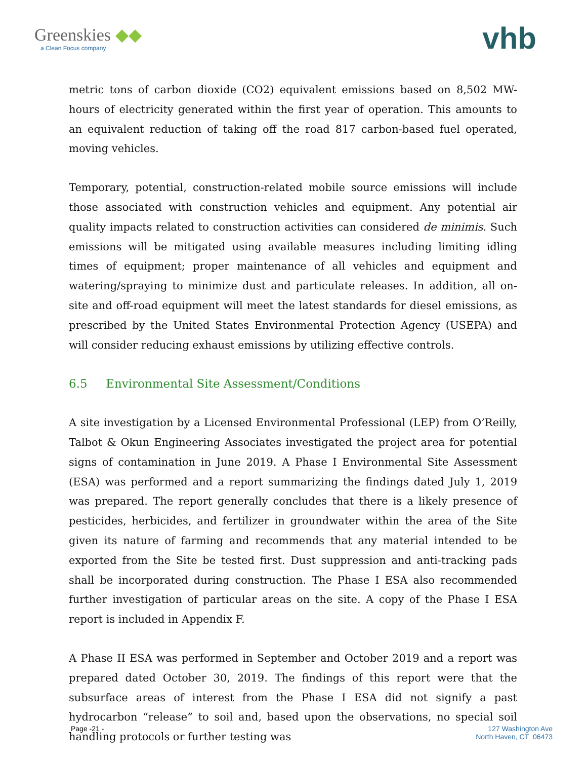Greenskies ◆◆
a Clean Focus company
vhb
metric tons of carbon dioxide (CO2) equivalent emissions based on 8,502 MW-hours of electricity generated within the first year of operation. This amounts to an equivalent reduction of taking off the road 817 carbon-based fuel operated, moving vehicles.
Temporary, potential, construction-related mobile source emissions will include those associated with construction vehicles and equipment. Any potential air quality impacts related to construction activities can considered de minimis. Such emissions will be mitigated using available measures including limiting idling times of equipment; proper maintenance of all vehicles and equipment and watering/spraying to minimize dust and particulate releases. In addition, all on-site and off-road equipment will meet the latest standards for diesel emissions, as prescribed by the United States Environmental Protection Agency (USEPA) and will consider reducing exhaust emissions by utilizing effective controls.
6.5 Environmental Site Assessment/Conditions
A site investigation by a Licensed Environmental Professional (LEP) from O’Reilly, Talbot & Okun Engineering Associates investigated the project area for potential signs of contamination in June 2019. A Phase I Environmental Site Assessment (ESA) was performed and a report summarizing the findings dated July 1, 2019 was prepared. The report generally concludes that there is a likely presence of pesticides, herbicides, and fertilizer in groundwater within the area of the Site given its nature of farming and recommends that any material intended to be exported from the Site be tested first. Dust suppression and anti-tracking pads shall be incorporated during construction. The Phase I ESA also recommended further investigation of particular areas on the site. A copy of the Phase I ESA report is included in Appendix F.
A Phase II ESA was performed in September and October 2019 and a report was prepared dated October 30, 2019. The findings of this report were that the subsurface areas of interest from the Phase I ESA did not signify a past hydrocarbon “release” to soil and, based upon the observations, no special soil handling protocols or further testing was
Page -21 - 127 Washington Ave
North Haven, CT 06473